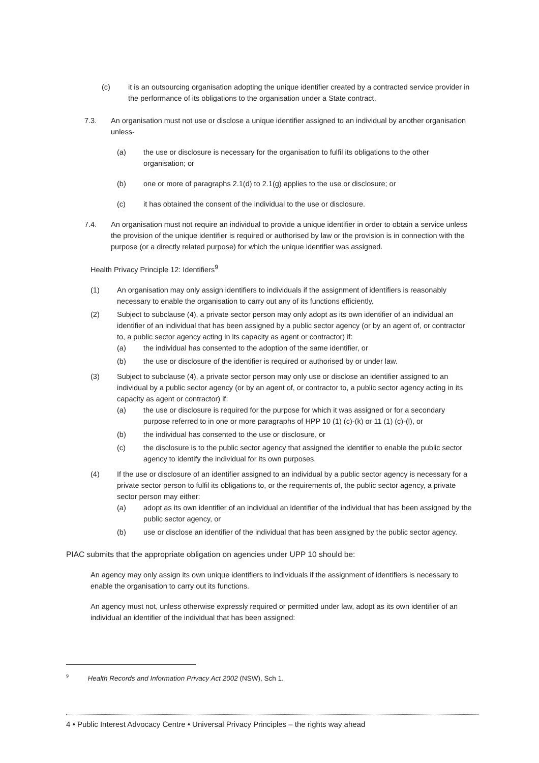(c) it is an outsourcing organisation adopting the unique identifier created by a contracted service provider in the performance of its obligations to the organisation under a State contract.
7.3. An organisation must not use or disclose a unique identifier assigned to an individual by another organisation unless-
(a) the use or disclosure is necessary for the organisation to fulfil its obligations to the other organisation; or
(b) one or more of paragraphs 2.1(d) to 2.1(g) applies to the use or disclosure; or
(c) it has obtained the consent of the individual to the use or disclosure.
7.4. An organisation must not require an individual to provide a unique identifier in order to obtain a service unless the provision of the unique identifier is required or authorised by law or the provision is in connection with the purpose (or a directly related purpose) for which the unique identifier was assigned.
Health Privacy Principle 12: Identifiers<sup>9</sup>
(1) An organisation may only assign identifiers to individuals if the assignment of identifiers is reasonably necessary to enable the organisation to carry out any of its functions efficiently.
(2) Subject to subclause (4), a private sector person may only adopt as its own identifier of an individual an identifier of an individual that has been assigned by a public sector agency (or by an agent of, or contractor to, a public sector agency acting in its capacity as agent or contractor) if:
(a) the individual has consented to the adoption of the same identifier, or
(b) the use or disclosure of the identifier is required or authorised by or under law.
(3) Subject to subclause (4), a private sector person may only use or disclose an identifier assigned to an individual by a public sector agency (or by an agent of, or contractor to, a public sector agency acting in its capacity as agent or contractor) if:
(a) the use or disclosure is required for the purpose for which it was assigned or for a secondary purpose referred to in one or more paragraphs of HPP 10 (1) (c)-(k) or 11 (1) (c)-(l), or
(b) the individual has consented to the use or disclosure, or
(c) the disclosure is to the public sector agency that assigned the identifier to enable the public sector agency to identify the individual for its own purposes.
(4) If the use or disclosure of an identifier assigned to an individual by a public sector agency is necessary for a private sector person to fulfil its obligations to, or the requirements of, the public sector agency, a private sector person may either:
(a) adopt as its own identifier of an individual an identifier of the individual that has been assigned by the public sector agency, or
(b) use or disclose an identifier of the individual that has been assigned by the public sector agency.
PIAC submits that the appropriate obligation on agencies under UPP 10 should be:
An agency may only assign its own unique identifiers to individuals if the assignment of identifiers is necessary to enable the organisation to carry out its functions.
An agency must not, unless otherwise expressly required or permitted under law, adopt as its own identifier of an individual an identifier of the individual that has been assigned:
<sup>9</sup> Health Records and Information Privacy Act 2002 (NSW), Sch 1.
4 • Public Interest Advocacy Centre • Universal Privacy Principles – the rights way ahead